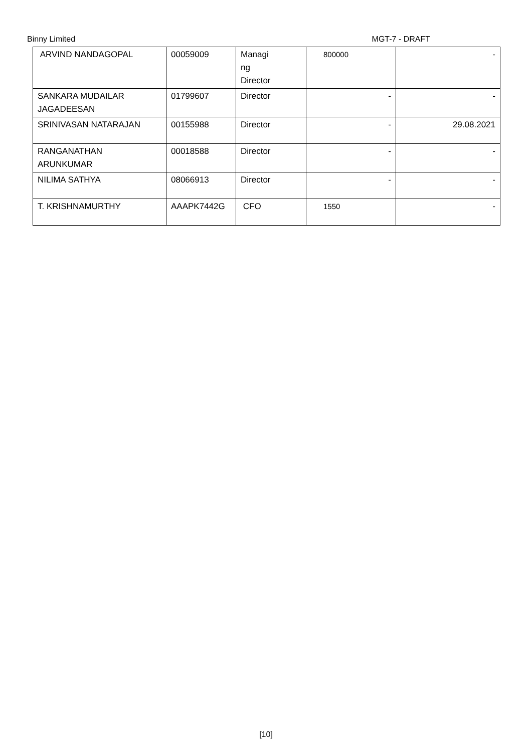Binny Limited MGT-7 - DRAFT
| ARVIND NANDAGOPAL | 00059009 | Managi ng Director | 800000 | - |
| SANKARA MUDAILAR JAGADEESAN | 01799607 | Director | - | - |
| SRINIVASAN NATARAJAN | 00155988 | Director | - | 29.08.2021 |
| RANGANATHAN ARUNKUMAR | 00018588 | Director | - | - |
| NILIMA SATHYA | 08066913 | Director | - | - |
| T. KRISHNAMURTHY | AAAPK7442G | CFO | 1550 | - |
[10]